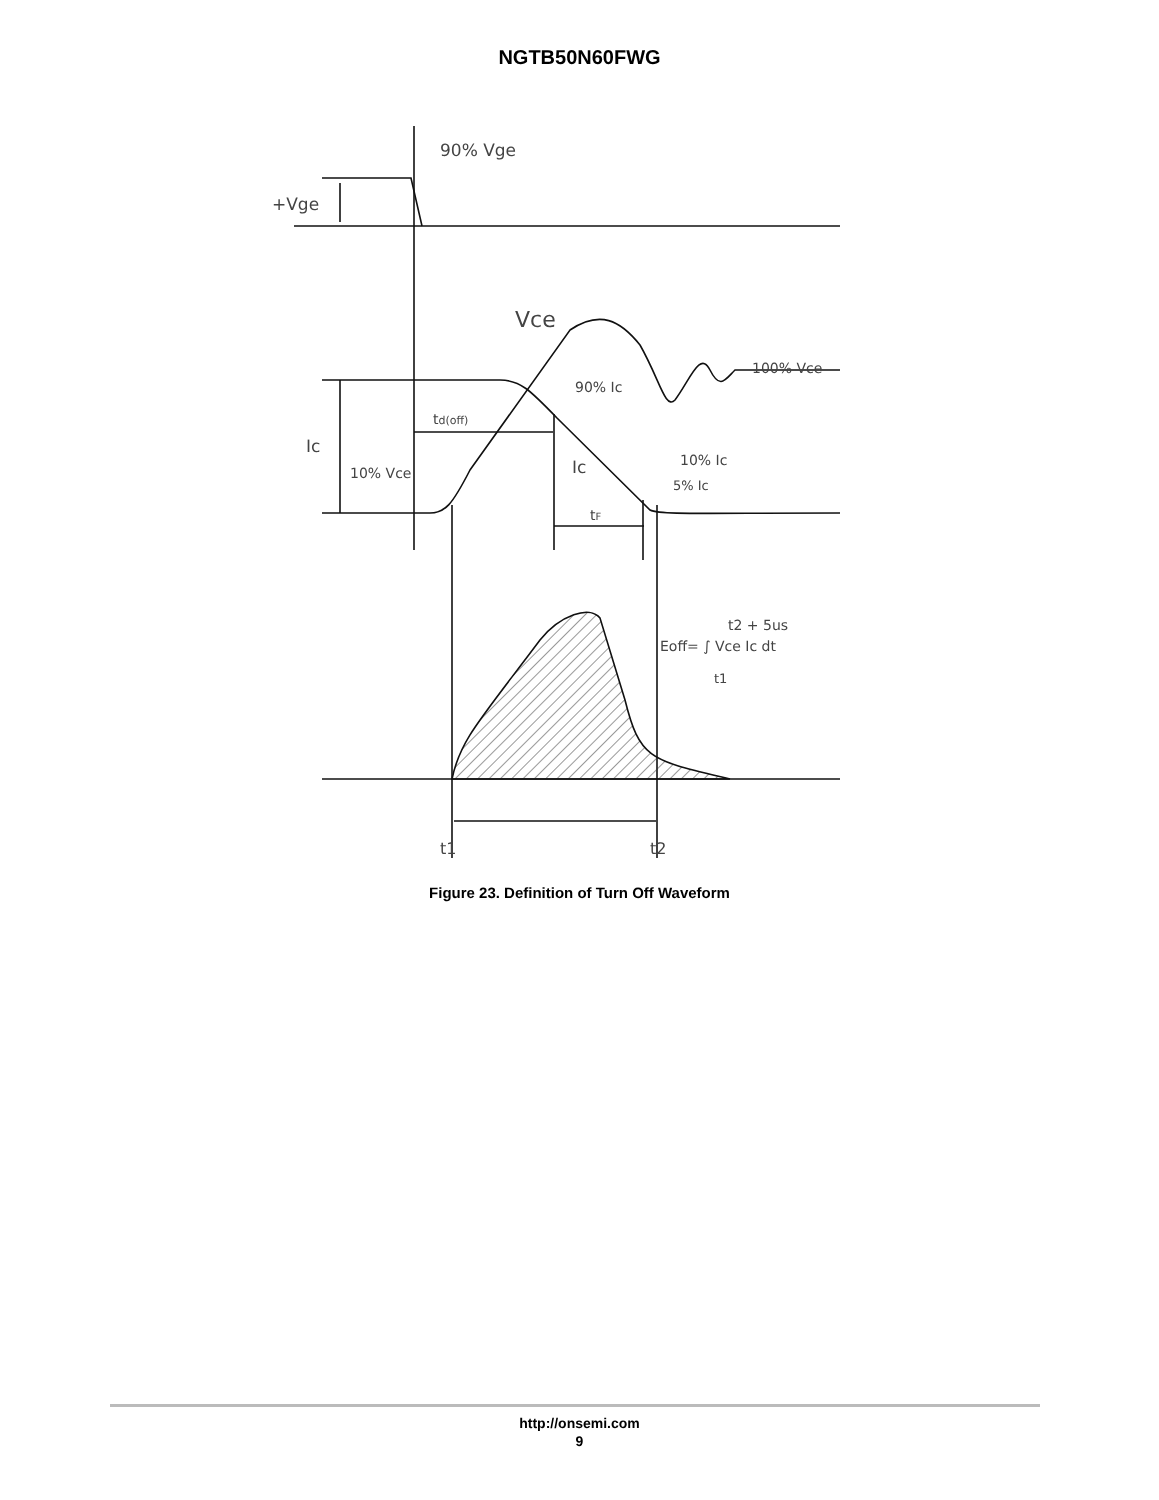NGTB50N60FWG
90% Vge
+Vge
Vce
100% Vce
90% Ic
td(off)
Ic
Ic
10% Vce
10% Ic
5% Ic
tF
Eoff= ∫ Vce Ic dt
t2 + 5us
t1
t1
t2
Figure 23. Definition of Turn Off Waveform
http://onsemi.com
9